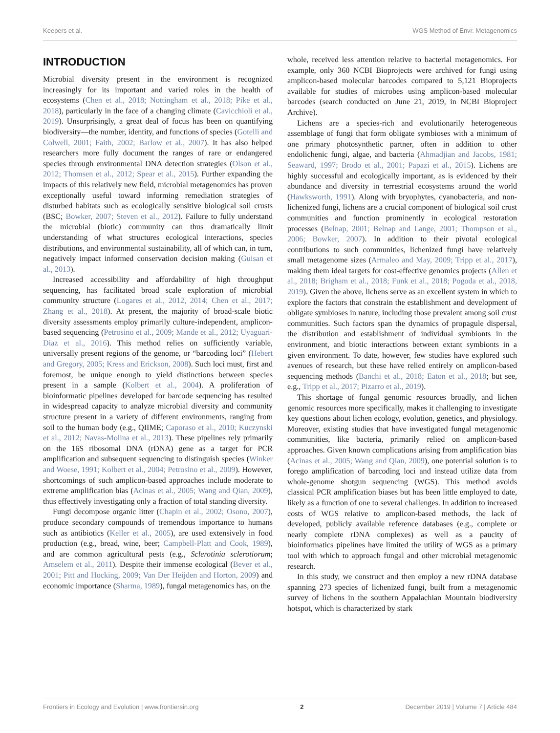Keepers et al. WGS Method of Envr. Metagenomics
INTRODUCTION
Microbial diversity present in the environment is recognized increasingly for its important and varied roles in the health of ecosystems (Chen et al., 2018; Nottingham et al., 2018; Pike et al., 2018), particularly in the face of a changing climate (Cavicchioli et al., 2019). Unsurprisingly, a great deal of focus has been on quantifying biodiversity—the number, identity, and functions of species (Gotelli and Colwell, 2001; Faith, 2002; Barlow et al., 2007). It has also helped researchers more fully document the ranges of rare or endangered species through environmental DNA detection strategies (Olson et al., 2012; Thomsen et al., 2012; Spear et al., 2015). Further expanding the impacts of this relatively new field, microbial metagenomics has proven exceptionally useful toward informing remediation strategies of disturbed habitats such as ecologically sensitive biological soil crusts (BSC; Bowker, 2007; Steven et al., 2012). Failure to fully understand the microbial (biotic) community can thus dramatically limit understanding of what structures ecological interactions, species distributions, and environmental sustainability, all of which can, in turn, negatively impact informed conservation decision making (Guisan et al., 2013).
Increased accessibility and affordability of high throughput sequencing, has facilitated broad scale exploration of microbial community structure (Logares et al., 2012, 2014; Chen et al., 2017; Zhang et al., 2018). At present, the majority of broad-scale biotic diversity assessments employ primarily culture-independent, amplicon-based sequencing (Petrosino et al., 2009; Mande et al., 2012; Uyaguari-Diaz et al., 2016). This method relies on sufficiently variable, universally present regions of the genome, or “barcoding loci” (Hebert and Gregory, 2005; Kress and Erickson, 2008). Such loci must, first and foremost, be unique enough to yield distinctions between species present in a sample (Kolbert et al., 2004). A proliferation of bioinformatic pipelines developed for barcode sequencing has resulted in widespread capacity to analyze microbial diversity and community structure present in a variety of different environments, ranging from soil to the human body (e.g., QIIME; Caporaso et al., 2010; Kuczynski et al., 2012; Navas-Molina et al., 2013). These pipelines rely primarily on the 16S ribosomal DNA (rDNA) gene as a target for PCR amplification and subsequent sequencing to distinguish species (Winker and Woese, 1991; Kolbert et al., 2004; Petrosino et al., 2009). However, shortcomings of such amplicon-based approaches include moderate to extreme amplification bias (Acinas et al., 2005; Wang and Qian, 2009), thus effectively investigating only a fraction of total standing diversity.
Fungi decompose organic litter (Chapin et al., 2002; Osono, 2007), produce secondary compounds of tremendous importance to humans such as antibiotics (Keller et al., 2005), are used extensively in food production (e.g., bread, wine, beer; Campbell-Platt and Cook, 1989), and are common agricultural pests (e.g., Sclerotinia sclerotiorum; Amselem et al., 2011). Despite their immense ecological (Bever et al., 2001; Pitt and Hocking, 2009; Van Der Heijden and Horton, 2009) and economic importance (Sharma, 1989), fungal metagenomics has, on the
whole, received less attention relative to bacterial metagenomics. For example, only 360 NCBI Bioprojects were archived for fungi using amplicon-based molecular barcodes compared to 5,121 Bioprojects available for studies of microbes using amplicon-based molecular barcodes (search conducted on June 21, 2019, in NCBI Bioproject Archive).
Lichens are a species-rich and evolutionarily heterogeneous assemblage of fungi that form obligate symbioses with a minimum of one primary photosynthetic partner, often in addition to other endolichenic fungi, algae, and bacteria (Ahmadjian and Jacobs, 1981; Seaward, 1997; Brodo et al., 2001; Papazi et al., 2015). Lichens are highly successful and ecologically important, as is evidenced by their abundance and diversity in terrestrial ecosystems around the world (Hawksworth, 1991). Along with bryophytes, cyanobacteria, and non-lichenized fungi, lichens are a crucial component of biological soil crust communities and function prominently in ecological restoration processes (Belnap, 2001; Belnap and Lange, 2001; Thompson et al., 2006; Bowker, 2007). In addition to their pivotal ecological contributions to such communities, lichenized fungi have relatively small metagenome sizes (Armaleo and May, 2009; Tripp et al., 2017), making them ideal targets for cost-effective genomics projects (Allen et al., 2018; Brigham et al., 2018; Funk et al., 2018; Pogoda et al., 2018, 2019). Given the above, lichens serve as an excellent system in which to explore the factors that constrain the establishment and development of obligate symbioses in nature, including those prevalent among soil crust communities. Such factors span the dynamics of propagule dispersal, the distribution and establishment of individual symbionts in the environment, and biotic interactions between extant symbionts in a given environment. To date, however, few studies have explored such avenues of research, but these have relied entirely on amplicon-based sequencing methods (Banchi et al., 2018; Eaton et al., 2018; but see, e.g., Tripp et al., 2017; Pizarro et al., 2019).
This shortage of fungal genomic resources broadly, and lichen genomic resources more specifically, makes it challenging to investigate key questions about lichen ecology, evolution, genetics, and physiology. Moreover, existing studies that have investigated fungal metagenomic communities, like bacteria, primarily relied on amplicon-based approaches. Given known complications arising from amplification bias (Acinas et al., 2005; Wang and Qian, 2009), one potential solution is to forego amplification of barcoding loci and instead utilize data from whole-genome shotgun sequencing (WGS). This method avoids classical PCR amplification biases but has been little employed to date, likely as a function of one to several challenges. In addition to increased costs of WGS relative to amplicon-based methods, the lack of developed, publicly available reference databases (e.g., complete or nearly complete rDNA complexes) as well as a paucity of bioinformatics pipelines have limited the utility of WGS as a primary tool with which to approach fungal and other microbial metagenomic research.
In this study, we construct and then employ a new rDNA database spanning 273 species of lichenized fungi, built from a metagenomic survey of lichens in the southern Appalachian Mountain biodiversity hotspot, which is characterized by stark
Frontiers in Ecology and Evolution | www.frontiersin.org 2 December 2019 | Volume 7 | Article 484